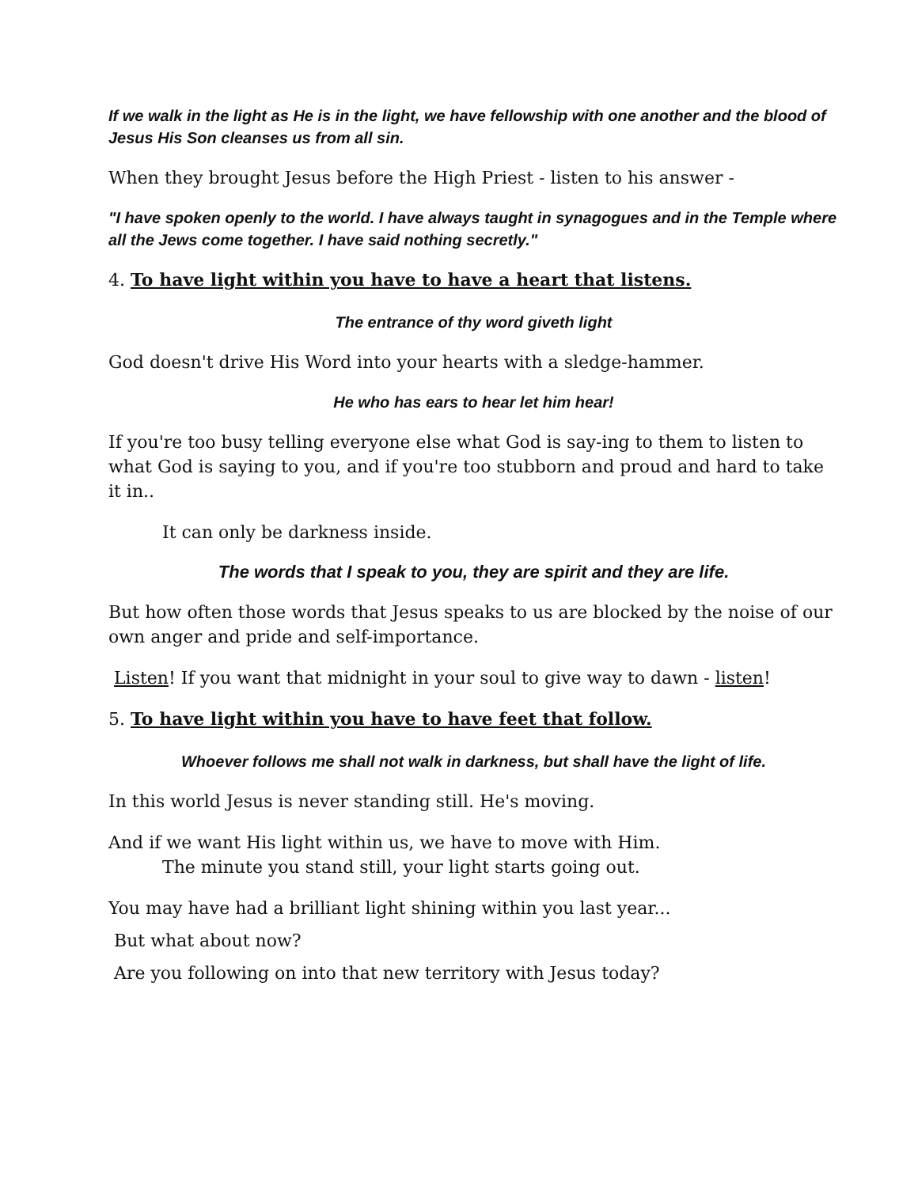If we walk in the light as He is in the light, we have fellowship with one another and the blood of Jesus His Son cleanses us from all sin.
When they brought Jesus before the High Priest - listen to his answer -
"I have spoken openly to the world. I have always taught in synagogues and in the Temple where all the Jews come together. I have said nothing secretly."
4. To have light within you have to have a heart that listens.
The entrance of thy word giveth light
God doesn't drive His Word into your hearts with a sledge-hammer.
He who has ears to hear let him hear!
If you're too busy telling everyone else what God is say-ing to them to listen to what God is saying to you, and if you're too stubborn and proud and hard to take it in..
It can only be darkness inside.
The words that I speak to you, they are spirit and they are life.
But how often those words that Jesus speaks to us are blocked by the noise of our own anger and pride and self-importance.
Listen! If you want that midnight in your soul to give way to dawn - listen!
5. To have light within you have to have feet that follow.
Whoever follows me shall not walk in darkness, but shall have the light of life.
In this world Jesus is never standing still. He's moving.
And if we want His light within us, we have to move with Him.
The minute you stand still, your light starts going out.
You may have had a brilliant light shining within you last year...
But what about now?
Are you following on into that new territory with Jesus today?